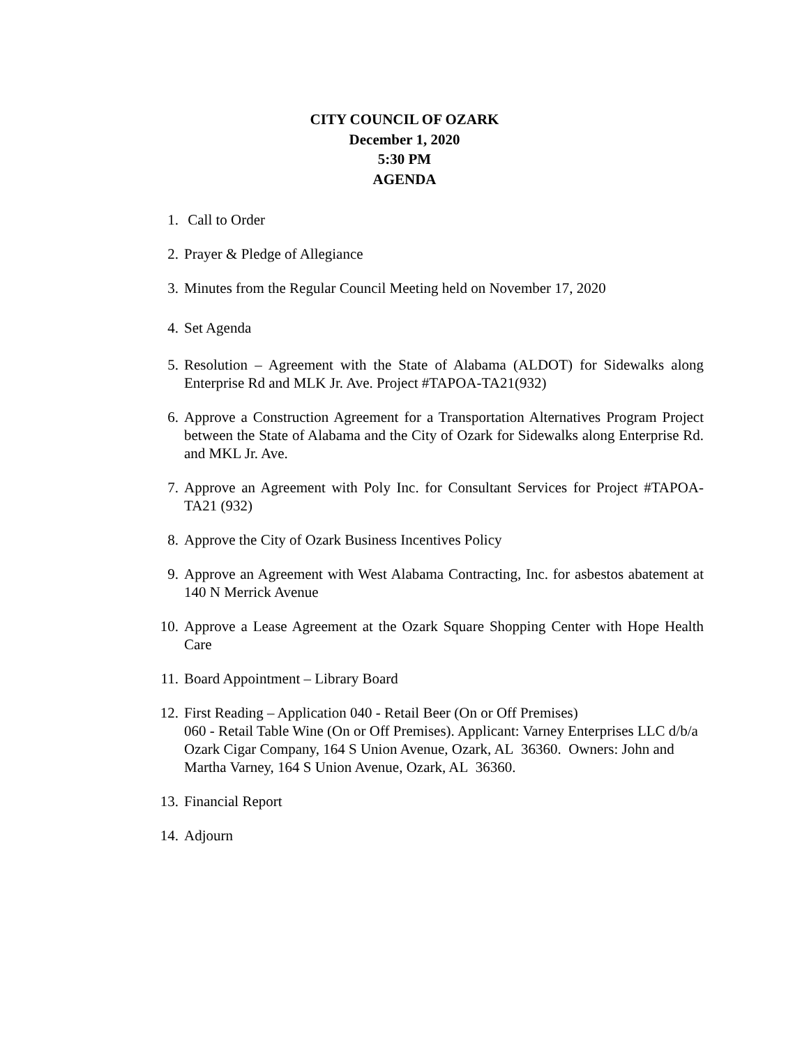CITY COUNCIL OF OZARK
December 1, 2020
5:30 PM
AGENDA
1. Call to Order
2. Prayer & Pledge of Allegiance
3. Minutes from the Regular Council Meeting held on November 17, 2020
4. Set Agenda
5. Resolution – Agreement with the State of Alabama (ALDOT) for Sidewalks along Enterprise Rd and MLK Jr. Ave. Project #TAPOA-TA21(932)
6. Approve a Construction Agreement for a Transportation Alternatives Program Project between the State of Alabama and the City of Ozark for Sidewalks along Enterprise Rd. and MKL Jr. Ave.
7. Approve an Agreement with Poly Inc. for Consultant Services for Project #TAPOA-TA21 (932)
8. Approve the City of Ozark Business Incentives Policy
9. Approve an Agreement with West Alabama Contracting, Inc. for asbestos abatement at 140 N Merrick Avenue
10. Approve a Lease Agreement at the Ozark Square Shopping Center with Hope Health Care
11. Board Appointment – Library Board
12. First Reading – Application 040 - Retail Beer (On or Off Premises)
060 - Retail Table Wine (On or Off Premises). Applicant: Varney Enterprises LLC d/b/a Ozark Cigar Company, 164 S Union Avenue, Ozark, AL 36360. Owners: John and Martha Varney, 164 S Union Avenue, Ozark, AL 36360.
13. Financial Report
14. Adjourn